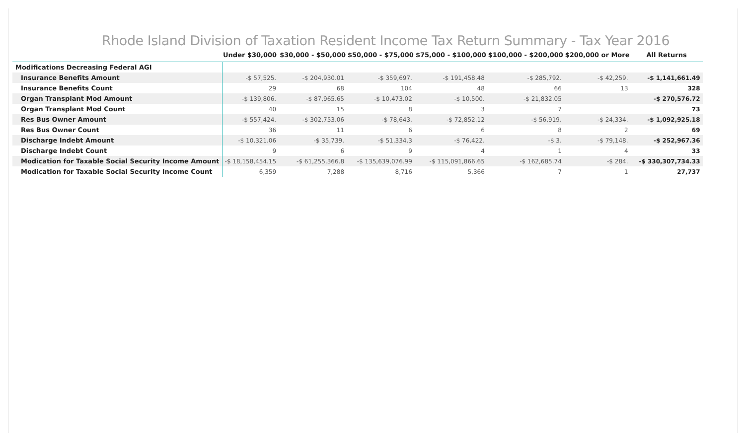Rhode Island Division of Taxation Resident Income Tax Return Summary - Tax Year 2016
| | Under $30,000 | $30,000 - $50,000 | $50,000 - $75,000 | $75,000 - $100,000 | $100,000 - $200,000 | $200,000 or More | All Returns |
| --- | --- | --- | --- | --- | --- | --- | --- |
| Modifications Decreasing Federal AGI | | | | | | | |
| Insurance Benefits Amount | -$ 57,525. | -$ 204,930.01 | -$ 359,697. | -$ 191,458.48 | -$ 285,792. | -$ 42,259. | -$ 1,141,661.49 |
| Insurance Benefits Count | 29 | 68 | 104 | 48 | 66 | 13 | 328 |
| Organ Transplant Mod Amount | -$ 139,806. | -$ 87,965.65 | -$ 10,473.02 | -$ 10,500. | -$ 21,832.05 | | -$ 270,576.72 |
| Organ Transplant Mod Count | 40 | 15 | 8 | 3 | 7 | | 73 |
| Res Bus Owner Amount | -$ 557,424. | -$ 302,753.06 | -$ 78,643. | -$ 72,852.12 | -$ 56,919. | -$ 24,334. | -$ 1,092,925.18 |
| Res Bus Owner Count | 36 | 11 | 6 | 6 | 8 | 2 | 69 |
| Discharge Indebt Amount | -$ 10,321.06 | -$ 35,739. | -$ 51,334.3 | -$ 76,422. | -$ 3. | -$ 79,148. | -$ 252,967.36 |
| Discharge Indebt Count | 9 | 6 | 9 | 4 | 1 | 4 | 33 |
| Modication for Taxable Social Security Income Amount | -$ 18,158,454.15 | -$ 61,255,366.8 | -$ 135,639,076.99 | -$ 115,091,866.65 | -$ 162,685.74 | -$ 284. | -$ 330,307,734.33 |
| Modication for Taxable Social Security Income Count | 6,359 | 7,288 | 8,716 | 5,366 | 7 | 1 | 27,737 |